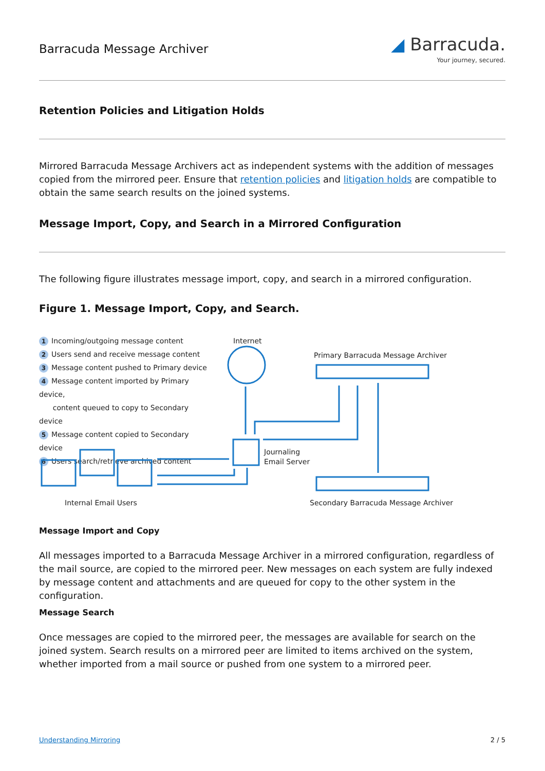Barracuda Message Archiver
◢ Barracuda.
Your journey, secured.
Retention Policies and Litigation Holds
Mirrored Barracuda Message Archivers act as independent systems with the addition of messages copied from the mirrored peer. Ensure that retention policies and litigation holds are compatible to obtain the same search results on the joined systems.
Message Import, Copy, and Search in a Mirrored Configuration
The following figure illustrates message import, copy, and search in a mirrored configuration.
Figure 1. Message Import, Copy, and Search.
1 Incoming/outgoing message content
2 Users send and receive message content
3 Message content pushed to Primary device
4 Message content imported by Primary device,
content queued to copy to Secondary device
5 Message content copied to Secondary device
6 Users search/retrieve archived content
Internet
Primary Barracuda Message Archiver
Journaling
Email Server
Internal Email Users
Secondary Barracuda Message Archiver
Message Import and Copy
All messages imported to a Barracuda Message Archiver in a mirrored configuration, regardless of the mail source, are copied to the mirrored peer. New messages on each system are fully indexed by message content and attachments and are queued for copy to the other system in the configuration.
Message Search
Once messages are copied to the mirrored peer, the messages are available for search on the joined system. Search results on a mirrored peer are limited to items archived on the system, whether imported from a mail source or pushed from one system to a mirrored peer.
Understanding Mirroring 2 / 5